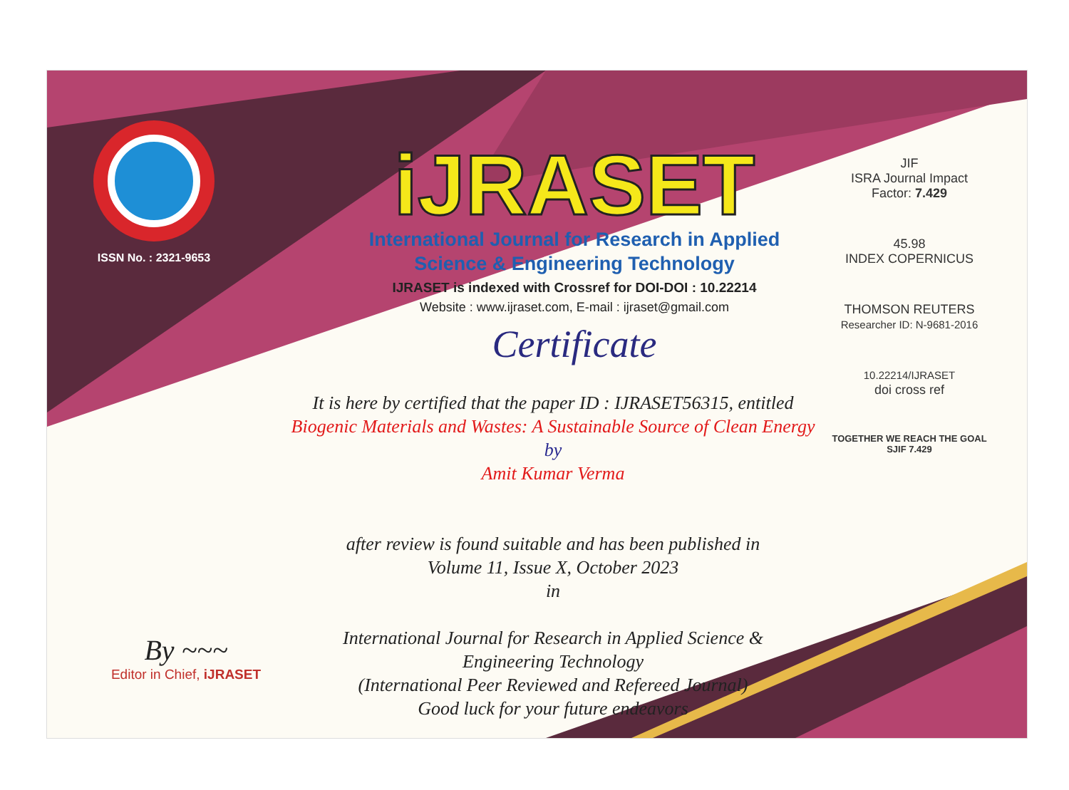ISSN No. : 2321-9653
iJRASET
International Journal for Research in Applied
Science & Engineering Technology
IJRASET is indexed with Crossref for DOI-DOI : 10.22214
Website : www.ijraset.com, E-mail : ijraset@gmail.com
Certificate
It is here by certified that the paper ID : IJRASET56315, entitled
Biogenic Materials and Wastes: A Sustainable Source of Clean Energy
by
Amit Kumar Verma
after review is found suitable and has been published in
Volume 11, Issue X, October 2023
in
International Journal for Research in Applied Science &
Engineering Technology
(International Peer Reviewed and Refereed Journal)
Good luck for your future endeavors
JIF
ISRA Journal Impact
Factor: 7.429
45.98
INDEX COPERNICUS
THOMSON REUTERS
Researcher ID: N-9681-2016
10.22214/IJRASET
doi cross ref
TOGETHER WE REACH THE GOAL
SJIF 7.429
By ~~~
Editor in Chief, iJRASET